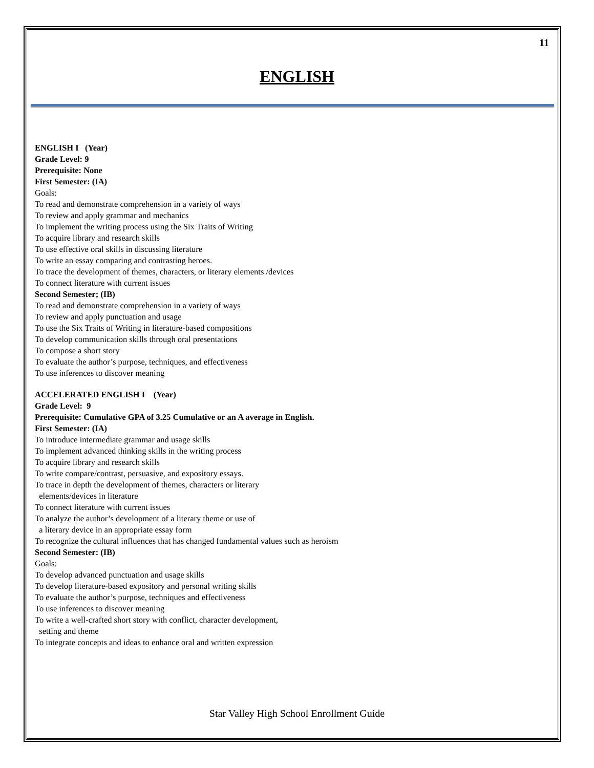11
ENGLISH
ENGLISH I (Year)
Grade Level: 9
Prerequisite: None
First Semester: (IA)
Goals:
To read and demonstrate comprehension in a variety of ways
To review and apply grammar and mechanics
To implement the writing process using the Six Traits of Writing
To acquire library and research skills
To use effective oral skills in discussing literature
To write an essay comparing and contrasting heroes.
To trace the development of themes, characters, or literary elements /devices
To connect literature with current issues
Second Semester; (IB)
To read and demonstrate comprehension in a variety of ways
To review and apply punctuation and usage
To use the Six Traits of Writing in literature-based compositions
To develop communication skills through oral presentations
To compose a short story
To evaluate the author’s purpose, techniques, and effectiveness
To use inferences to discover meaning
ACCELERATED ENGLISH I (Year)
Grade Level: 9
Prerequisite: Cumulative GPA of 3.25 Cumulative or an A average in English.
First Semester: (IA)
To introduce intermediate grammar and usage skills
To implement advanced thinking skills in the writing process
To acquire library and research skills
To write compare/contrast, persuasive, and expository essays.
To trace in depth the development of themes, characters or literary
elements/devices in literature
To connect literature with current issues
To analyze the author’s development of a literary theme or use of
a literary device in an appropriate essay form
To recognize the cultural influences that has changed fundamental values such as heroism
Second Semester: (IB)
Goals:
To develop advanced punctuation and usage skills
To develop literature-based expository and personal writing skills
To evaluate the author’s purpose, techniques and effectiveness
To use inferences to discover meaning
To write a well-crafted short story with conflict, character development,
setting and theme
To integrate concepts and ideas to enhance oral and written expression
Star Valley High School Enrollment Guide